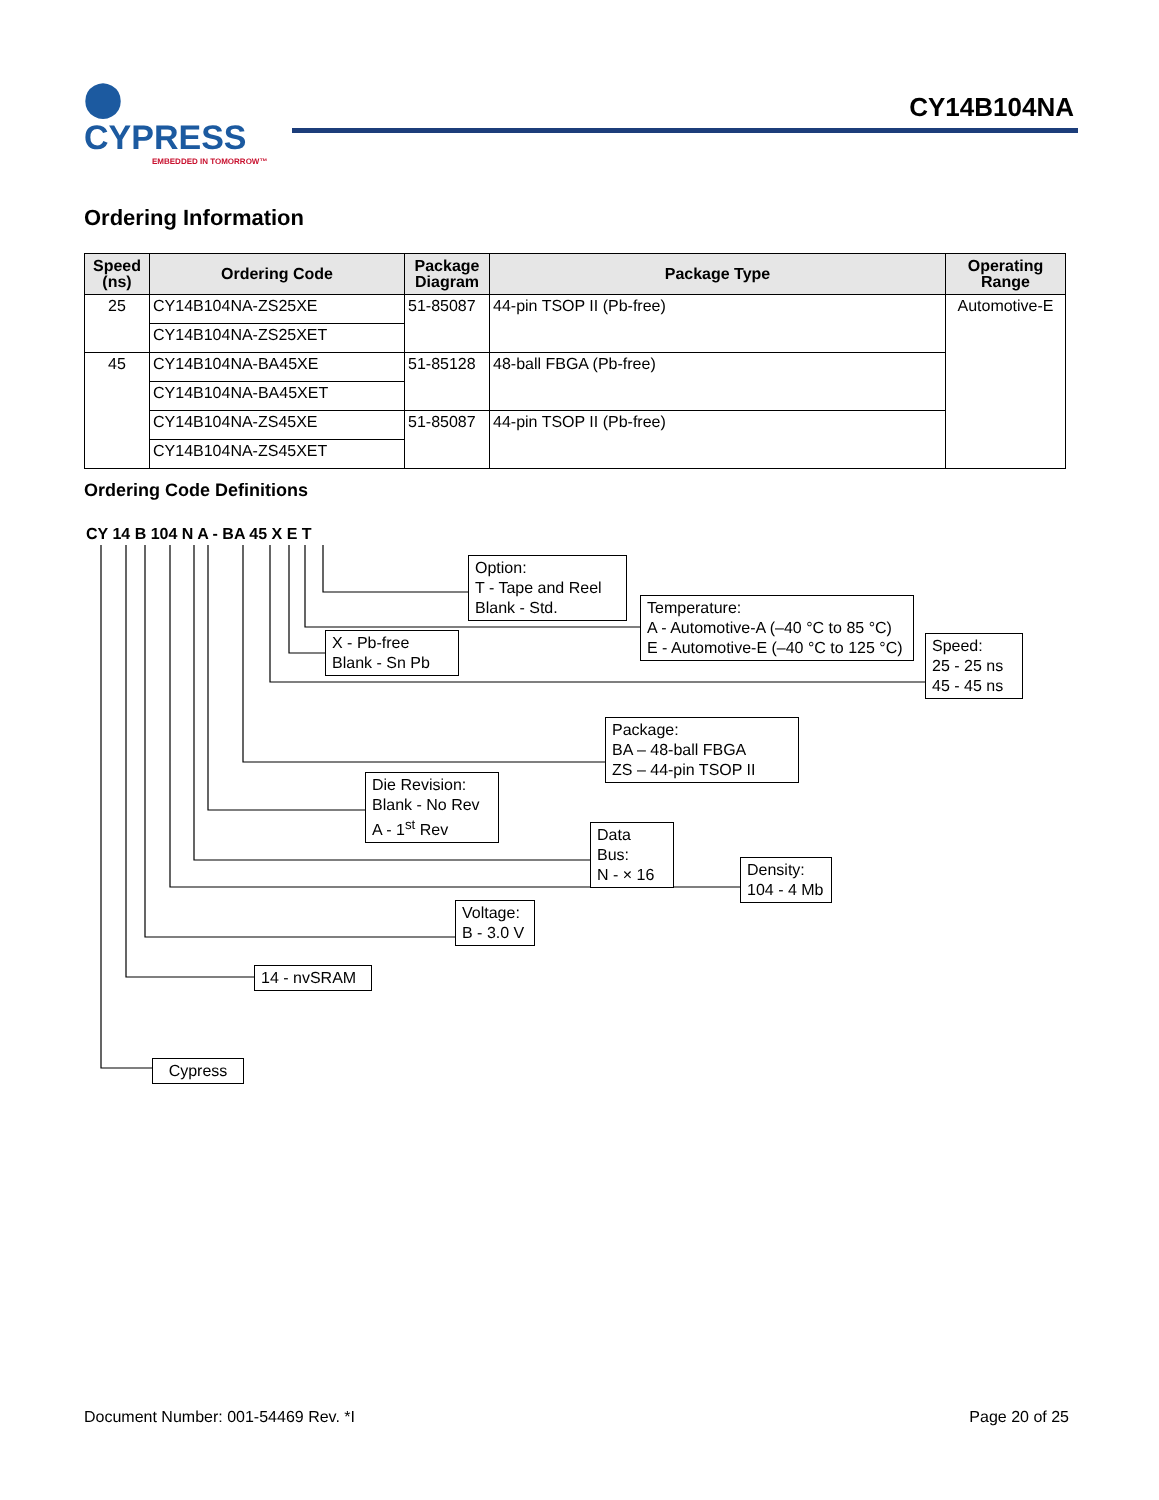⬤ CYPRESS
EMBEDDED IN TOMORROW™
CY14B104NA
Ordering Information
| Speed (ns) | Ordering Code | Package Diagram | Package Type | Operating Range |
| --- | --- | --- | --- | --- |
| 25 | CY14B104NA-ZS25XE | 51-85087 | 44-pin TSOP II (Pb-free) | Automotive-E |
| | CY14B104NA-ZS25XET | | | |
| 45 | CY14B104NA-BA45XE | 51-85128 | 48-ball FBGA (Pb-free) | |
| | CY14B104NA-BA45XET | | | |
| | CY14B104NA-ZS45XE | 51-85087 | 44-pin TSOP II (Pb-free) | |
| | CY14B104NA-ZS45XET | | | |
Ordering Code Definitions
CY 14 B 104 N A - BA 45 X E T
Option:
T - Tape and Reel
Blank - Std.
Temperature:
A - Automotive-A (–40 °C to 85 °C)
E - Automotive-E (–40 °C to 125 °C)
X - Pb-free
Blank - Sn Pb
Speed:
25 - 25 ns
45 - 45 ns
Package:
BA – 48-ball FBGA
ZS – 44-pin TSOP II
Die Revision:
Blank - No Rev
A - 1<sup>st</sup> Rev
Data Bus:
N - × 16
Density:
104 - 4 Mb
Voltage:
B - 3.0 V
14 - nvSRAM
Cypress
Document Number: 001-54469 Rev. *I
Page 20 of 25